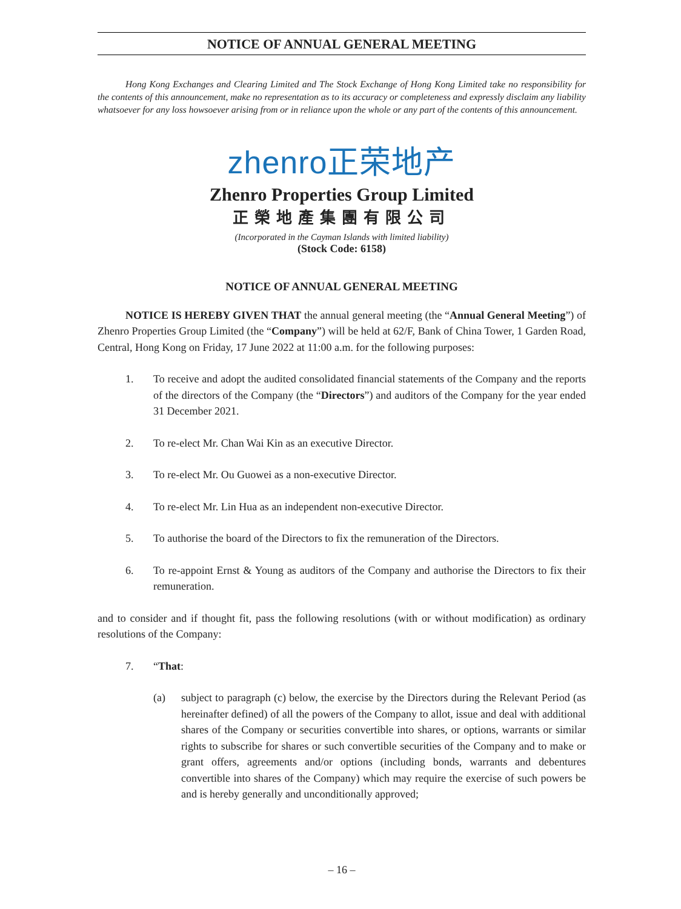NOTICE OF ANNUAL GENERAL MEETING
Hong Kong Exchanges and Clearing Limited and The Stock Exchange of Hong Kong Limited take no responsibility for the contents of this announcement, make no representation as to its accuracy or completeness and expressly disclaim any liability whatsoever for any loss howsoever arising from or in reliance upon the whole or any part of the contents of this announcement.
zhenro正荣地产
Zhenro Properties Group Limited
正榮地產集團有限公司
(Incorporated in the Cayman Islands with limited liability)
(Stock Code: 6158)
NOTICE OF ANNUAL GENERAL MEETING
NOTICE IS HEREBY GIVEN THAT the annual general meeting (the “Annual General Meeting”) of Zhenro Properties Group Limited (the “Company”) will be held at 62/F, Bank of China Tower, 1 Garden Road, Central, Hong Kong on Friday, 17 June 2022 at 11:00 a.m. for the following purposes:
1. To receive and adopt the audited consolidated financial statements of the Company and the reports of the directors of the Company (the “Directors”) and auditors of the Company for the year ended 31 December 2021.
2. To re-elect Mr. Chan Wai Kin as an executive Director.
3. To re-elect Mr. Ou Guowei as a non-executive Director.
4. To re-elect Mr. Lin Hua as an independent non-executive Director.
5. To authorise the board of the Directors to fix the remuneration of the Directors.
6. To re-appoint Ernst & Young as auditors of the Company and authorise the Directors to fix their remuneration.
and to consider and if thought fit, pass the following resolutions (with or without modification) as ordinary resolutions of the Company:
7. “That:
(a) subject to paragraph (c) below, the exercise by the Directors during the Relevant Period (as hereinafter defined) of all the powers of the Company to allot, issue and deal with additional shares of the Company or securities convertible into shares, or options, warrants or similar rights to subscribe for shares or such convertible securities of the Company and to make or grant offers, agreements and/or options (including bonds, warrants and debentures convertible into shares of the Company) which may require the exercise of such powers be and is hereby generally and unconditionally approved;
– 16 –